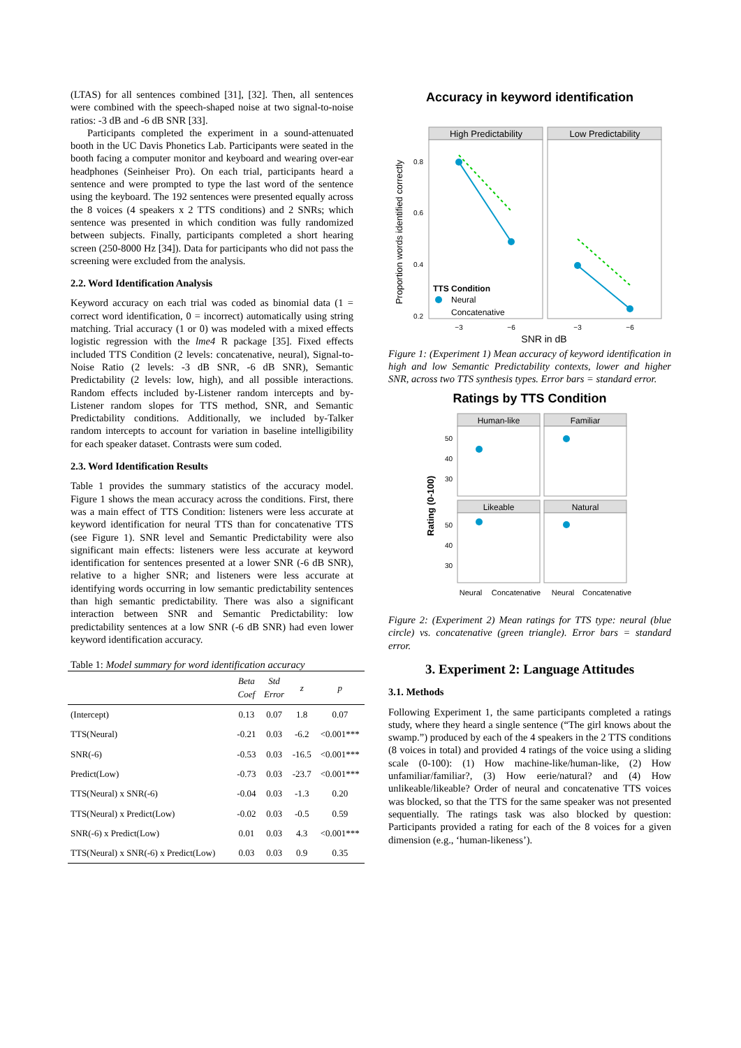(LTAS) for all sentences combined [31], [32]. Then, all sentences were combined with the speech-shaped noise at two signal-to-noise ratios: -3 dB and -6 dB SNR [33].
Participants completed the experiment in a sound-attenuated booth in the UC Davis Phonetics Lab. Participants were seated in the booth facing a computer monitor and keyboard and wearing over-ear headphones (Seinheiser Pro). On each trial, participants heard a sentence and were prompted to type the last word of the sentence using the keyboard. The 192 sentences were presented equally across the 8 voices (4 speakers x 2 TTS conditions) and 2 SNRs; which sentence was presented in which condition was fully randomized between subjects. Finally, participants completed a short hearing screen (250-8000 Hz [34]). Data for participants who did not pass the screening were excluded from the analysis.
2.2. Word Identification Analysis
Keyword accuracy on each trial was coded as binomial data (1 = correct word identification, 0 = incorrect) automatically using string matching. Trial accuracy (1 or 0) was modeled with a mixed effects logistic regression with the lme4 R package [35]. Fixed effects included TTS Condition (2 levels: concatenative, neural), Signal-to-Noise Ratio (2 levels: -3 dB SNR, -6 dB SNR), Semantic Predictability (2 levels: low, high), and all possible interactions. Random effects included by-Listener random intercepts and by-Listener random slopes for TTS method, SNR, and Semantic Predictability conditions. Additionally, we included by-Talker random intercepts to account for variation in baseline intelligibility for each speaker dataset. Contrasts were sum coded.
2.3. Word Identification Results
Table 1 provides the summary statistics of the accuracy model. Figure 1 shows the mean accuracy across the conditions. First, there was a main effect of TTS Condition: listeners were less accurate at keyword identification for neural TTS than for concatenative TTS (see Figure 1). SNR level and Semantic Predictability were also significant main effects: listeners were less accurate at keyword identification for sentences presented at a lower SNR (-6 dB SNR), relative to a higher SNR; and listeners were less accurate at identifying words occurring in low semantic predictability sentences than high semantic predictability. There was also a significant interaction between SNR and Semantic Predictability: low predictability sentences at a low SNR (-6 dB SNR) had even lower keyword identification accuracy.
Table 1: Model summary for word identification accuracy
| | Beta Coef | Std Error | z | p |
| --- | --- | --- | --- | --- |
| (Intercept) | 0.13 | 0.07 | 1.8 | 0.07 |
| TTS(Neural) | -0.21 | 0.03 | -6.2 | <0.001*** |
| SNR(-6) | -0.53 | 0.03 | -16.5 | <0.001*** |
| Predict(Low) | -0.73 | 0.03 | -23.7 | <0.001*** |
| TTS(Neural) x SNR(-6) | -0.04 | 0.03 | -1.3 | 0.20 |
| TTS(Neural) x Predict(Low) | -0.02 | 0.03 | -0.5 | 0.59 |
| SNR(-6) x Predict(Low) | 0.01 | 0.03 | 4.3 | <0.001*** |
| TTS(Neural) x SNR(-6) x Predict(Low) | 0.03 | 0.03 | 0.9 | 0.35 |
Accuracy in keyword identification
Proportion words identified correctly
High Predictability
Low Predictability
0.8
0.6
0.4
0.2
TTS Condition
Neural
Concatenative
−3
−6
−3
−6
SNR in dB
Figure 1: (Experiment 1) Mean accuracy of keyword identification in high and low Semantic Predictability contexts, lower and higher SNR, across two TTS synthesis types. Error bars = standard error.
Ratings by TTS Condition
Rating (0-100)
Human-like
Familiar
Likeable
Natural
50
40
30
50
40
30
Neural
Concatenative
Neural
Concatenative
Figure 2: (Experiment 2) Mean ratings for TTS type: neural (blue circle) vs. concatenative (green triangle). Error bars = standard error.
3. Experiment 2: Language Attitudes
3.1. Methods
Following Experiment 1, the same participants completed a ratings study, where they heard a single sentence (“The girl knows about the swamp.”) produced by each of the 4 speakers in the 2 TTS conditions (8 voices in total) and provided 4 ratings of the voice using a sliding scale (0-100): (1) How machine-like/human-like, (2) How unfamiliar/familiar?, (3) How eerie/natural? and (4) How unlikeable/likeable? Order of neural and concatenative TTS voices was blocked, so that the TTS for the same speaker was not presented sequentially. The ratings task was also blocked by question: Participants provided a rating for each of the 8 voices for a given dimension (e.g., ‘human-likeness’).